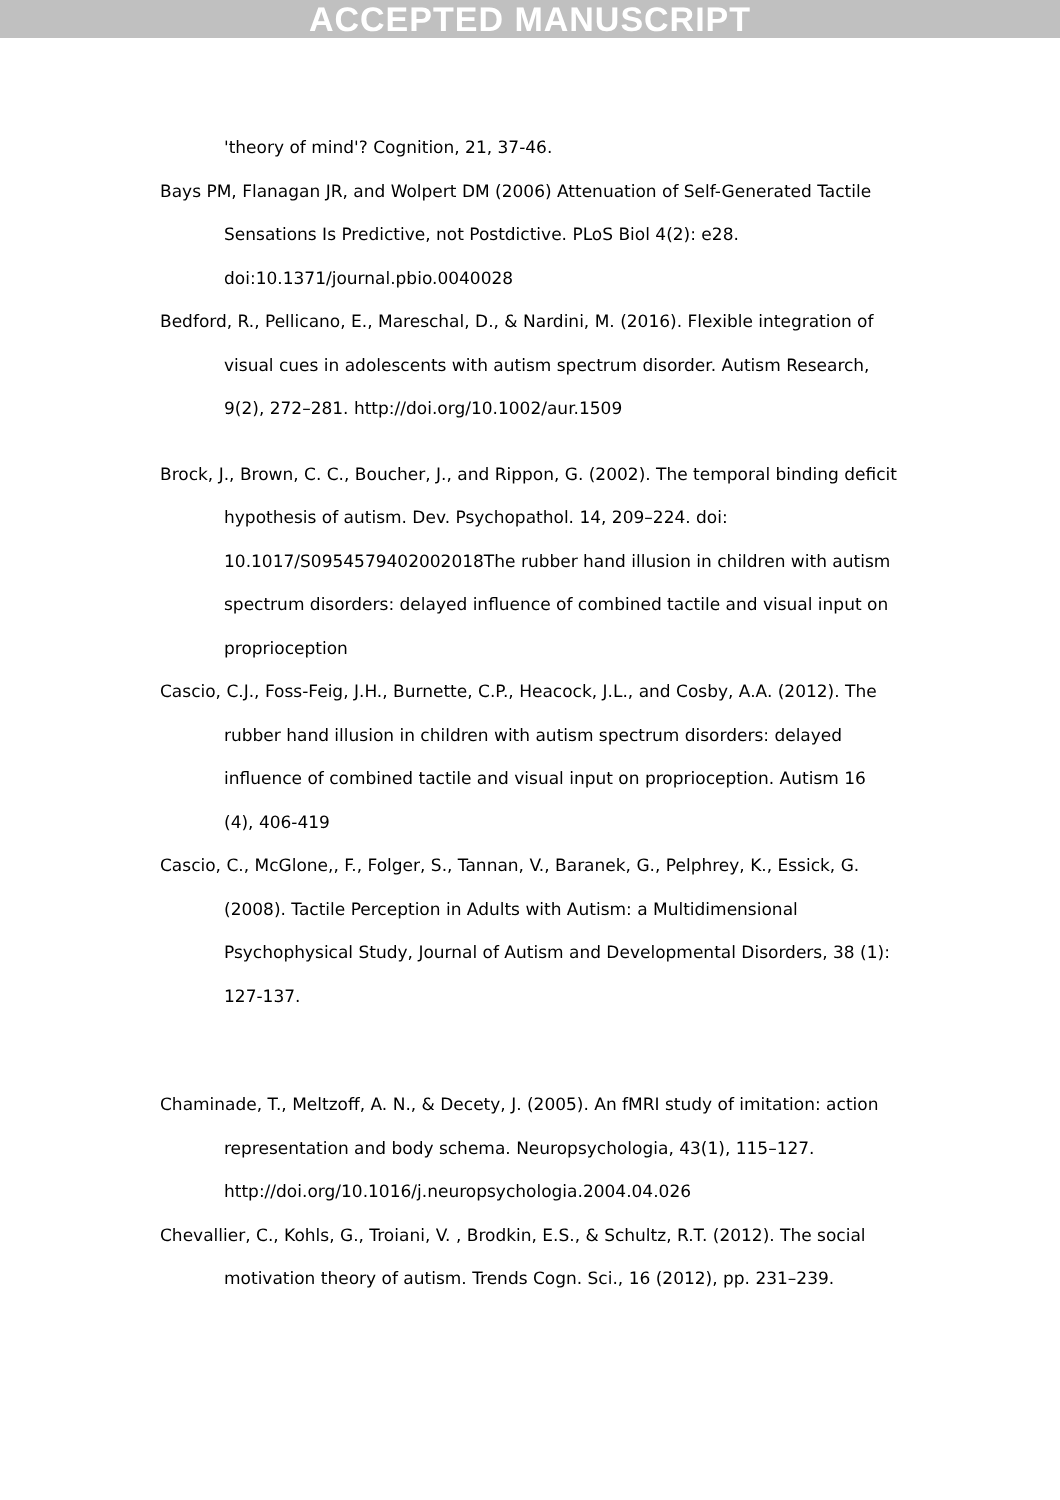ACCEPTED MANUSCRIPT
'theory of mind'? Cognition, 21, 37-46.
Bays PM, Flanagan JR, and Wolpert DM (2006) Attenuation of Self-Generated Tactile Sensations Is Predictive, not Postdictive. PLoS Biol 4(2): e28. doi:10.1371/journal.pbio.0040028
Bedford, R., Pellicano, E., Mareschal, D., & Nardini, M. (2016). Flexible integration of visual cues in adolescents with autism spectrum disorder. Autism Research, 9(2), 272–281. http://doi.org/10.1002/aur.1509
Brock, J., Brown, C. C., Boucher, J., and Rippon, G. (2002). The temporal binding deficit hypothesis of autism. Dev. Psychopathol. 14, 209–224. doi: 10.1017/S0954579402002018The rubber hand illusion in children with autism spectrum disorders: delayed influence of combined tactile and visual input on proprioception
Cascio, C.J., Foss-Feig, J.H., Burnette, C.P., Heacock, J.L., and Cosby, A.A. (2012). The rubber hand illusion in children with autism spectrum disorders: delayed influence of combined tactile and visual input on proprioception. Autism 16 (4), 406-419
Cascio, C., McGlone,, F., Folger, S., Tannan, V., Baranek, G., Pelphrey, K., Essick, G. (2008). Tactile Perception in Adults with Autism: a Multidimensional Psychophysical Study, Journal of Autism and Developmental Disorders, 38 (1): 127-137.
Chaminade, T., Meltzoff, A. N., & Decety, J. (2005). An fMRI study of imitation: action representation and body schema. Neuropsychologia, 43(1), 115–127. http://doi.org/10.1016/j.neuropsychologia.2004.04.026
Chevallier, C., Kohls, G., Troiani, V. , Brodkin, E.S., & Schultz, R.T. (2012). The social motivation theory of autism. Trends Cogn. Sci., 16 (2012), pp. 231–239.